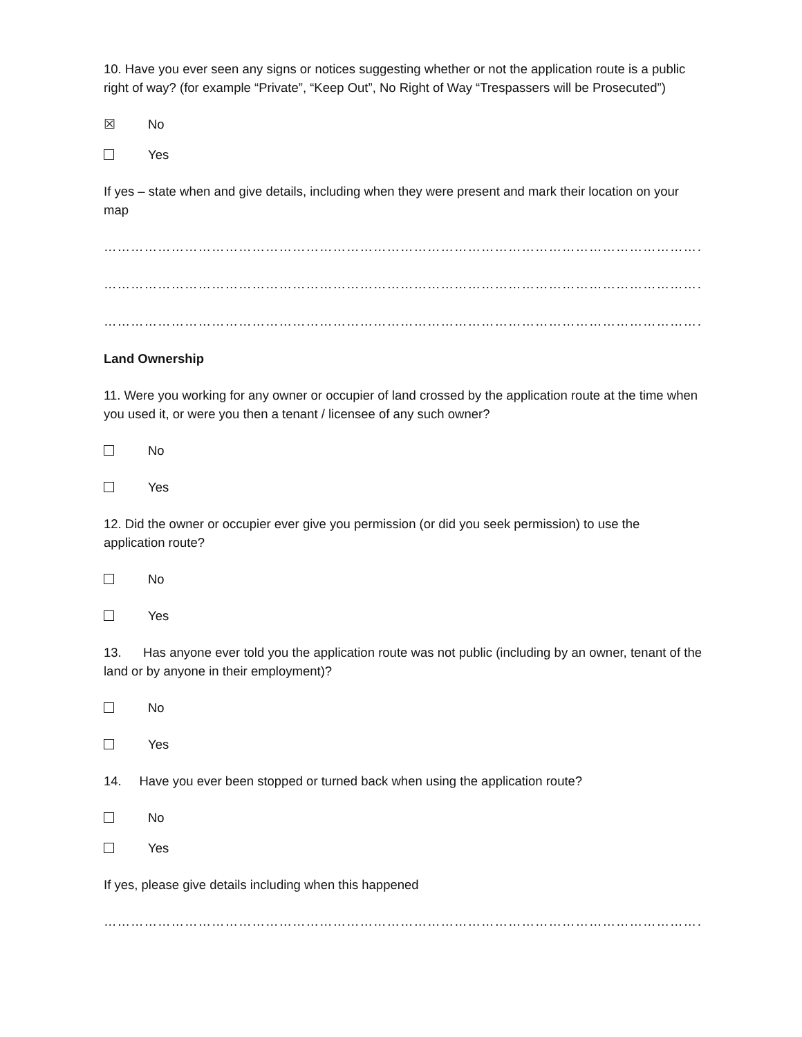10. Have you ever seen any signs or notices suggesting whether or not the application route is a public right of way? (for example “Private”, “Keep Out”, No Right of Way “Trespassers will be Prosecuted”)
☒ No
Yes
If yes – state when and give details, including when they were present and mark their location on your map
……………………………………………………………………………………………………………………………………………………
……………………………………………………………………………………………………………………………………………………
……………………………………………………………………………………………………………………………………………………
Land Ownership
11. Were you working for any owner or occupier of land crossed by the application route at the time when you used it, or were you then a tenant / licensee of any such owner?
No
Yes
12. Did the owner or occupier ever give you permission (or did you seek permission) to use the application route?
No
Yes
13. Has anyone ever told you the application route was not public (including by an owner, tenant of the land or by anyone in their employment)?
No
Yes
14. Have you ever been stopped or turned back when using the application route?
No
Yes
If yes, please give details including when this happened
……………………………………………………………………………………………………………………………………………………